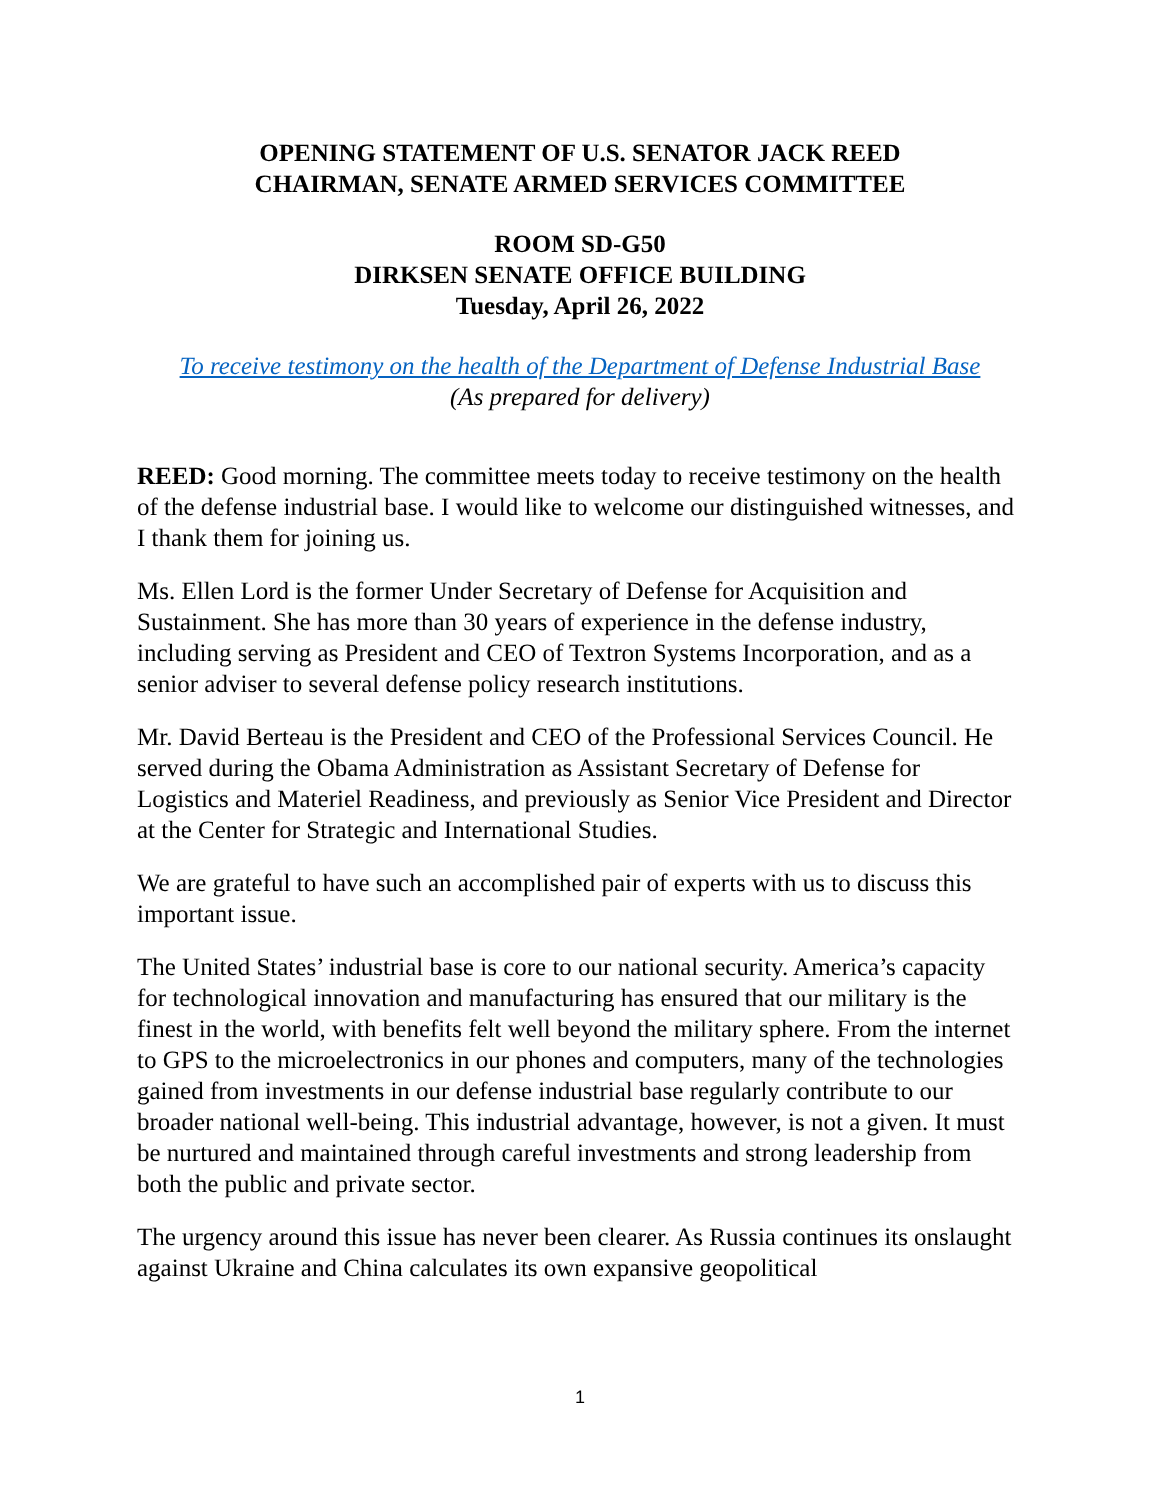OPENING STATEMENT OF U.S. SENATOR JACK REED
CHAIRMAN, SENATE ARMED SERVICES COMMITTEE
ROOM SD-G50
DIRKSEN SENATE OFFICE BUILDING
Tuesday, April 26, 2022
To receive testimony on the health of the Department of Defense Industrial Base
(As prepared for delivery)
REED: Good morning. The committee meets today to receive testimony on the health of the defense industrial base. I would like to welcome our distinguished witnesses, and I thank them for joining us.
Ms. Ellen Lord is the former Under Secretary of Defense for Acquisition and Sustainment. She has more than 30 years of experience in the defense industry, including serving as President and CEO of Textron Systems Incorporation, and as a senior adviser to several defense policy research institutions.
Mr. David Berteau is the President and CEO of the Professional Services Council. He served during the Obama Administration as Assistant Secretary of Defense for Logistics and Materiel Readiness, and previously as Senior Vice President and Director at the Center for Strategic and International Studies.
We are grateful to have such an accomplished pair of experts with us to discuss this important issue.
The United States’ industrial base is core to our national security. America’s capacity for technological innovation and manufacturing has ensured that our military is the finest in the world, with benefits felt well beyond the military sphere. From the internet to GPS to the microelectronics in our phones and computers, many of the technologies gained from investments in our defense industrial base regularly contribute to our broader national well-being. This industrial advantage, however, is not a given. It must be nurtured and maintained through careful investments and strong leadership from both the public and private sector.
The urgency around this issue has never been clearer. As Russia continues its onslaught against Ukraine and China calculates its own expansive geopolitical
1